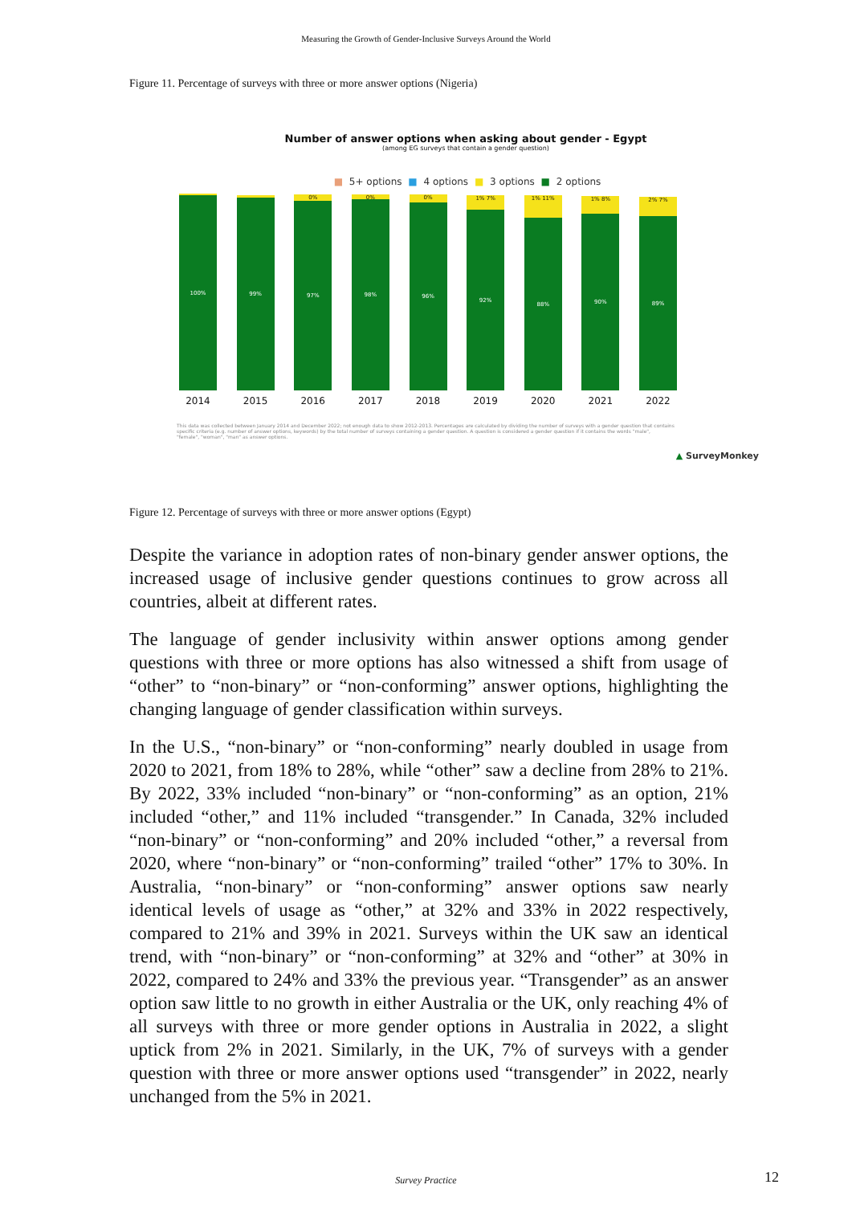Measuring the Growth of Gender-Inclusive Surveys Around the World
Figure 11. Percentage of surveys with three or more answer options (Nigeria)
Number of answer options when asking about gender - Egypt
(among EG surveys that contain a gender question)
■ 5+ options ■ 4 options ■ 3 options ■ 2 options
100%
99%
0%
97%
0%
98%
0%
96%
1% 7%
92%
1% 11%
88%
1% 8%
90%
2% 7%
89%
2014 2015 2016 2017 2018 2019 2020 2021 2022
This data was collected between January 2014 and December 2022; not enough data to show 2012-2013. Percentages are calculated by dividing the number of surveys with a gender question that contains specific criteria (e.g. number of answer options, keywords) by the total number of surveys containing a gender question. A question is considered a gender question if it contains the words "male", "female", "woman", "man" as answer options.
▲ SurveyMonkey
Figure 12. Percentage of surveys with three or more answer options (Egypt)
Despite the variance in adoption rates of non-binary gender answer options, the increased usage of inclusive gender questions continues to grow across all countries, albeit at different rates.
The language of gender inclusivity within answer options among gender questions with three or more options has also witnessed a shift from usage of “other” to “non-binary” or “non-conforming” answer options, highlighting the changing language of gender classification within surveys.
In the U.S., “non-binary” or “non-conforming” nearly doubled in usage from 2020 to 2021, from 18% to 28%, while “other” saw a decline from 28% to 21%. By 2022, 33% included “non-binary” or “non-conforming” as an option, 21% included “other,” and 11% included “transgender.” In Canada, 32% included “non-binary” or “non-conforming” and 20% included “other,” a reversal from 2020, where “non-binary” or “non-conforming” trailed “other” 17% to 30%. In Australia, “non-binary” or “non-conforming” answer options saw nearly identical levels of usage as “other,” at 32% and 33% in 2022 respectively, compared to 21% and 39% in 2021. Surveys within the UK saw an identical trend, with “non-binary” or “non-conforming” at 32% and “other” at 30% in 2022, compared to 24% and 33% the previous year. “Transgender” as an answer option saw little to no growth in either Australia or the UK, only reaching 4% of all surveys with three or more gender options in Australia in 2022, a slight uptick from 2% in 2021. Similarly, in the UK, 7% of surveys with a gender question with three or more answer options used “transgender” in 2022, nearly unchanged from the 5% in 2021.
Survey Practice 12